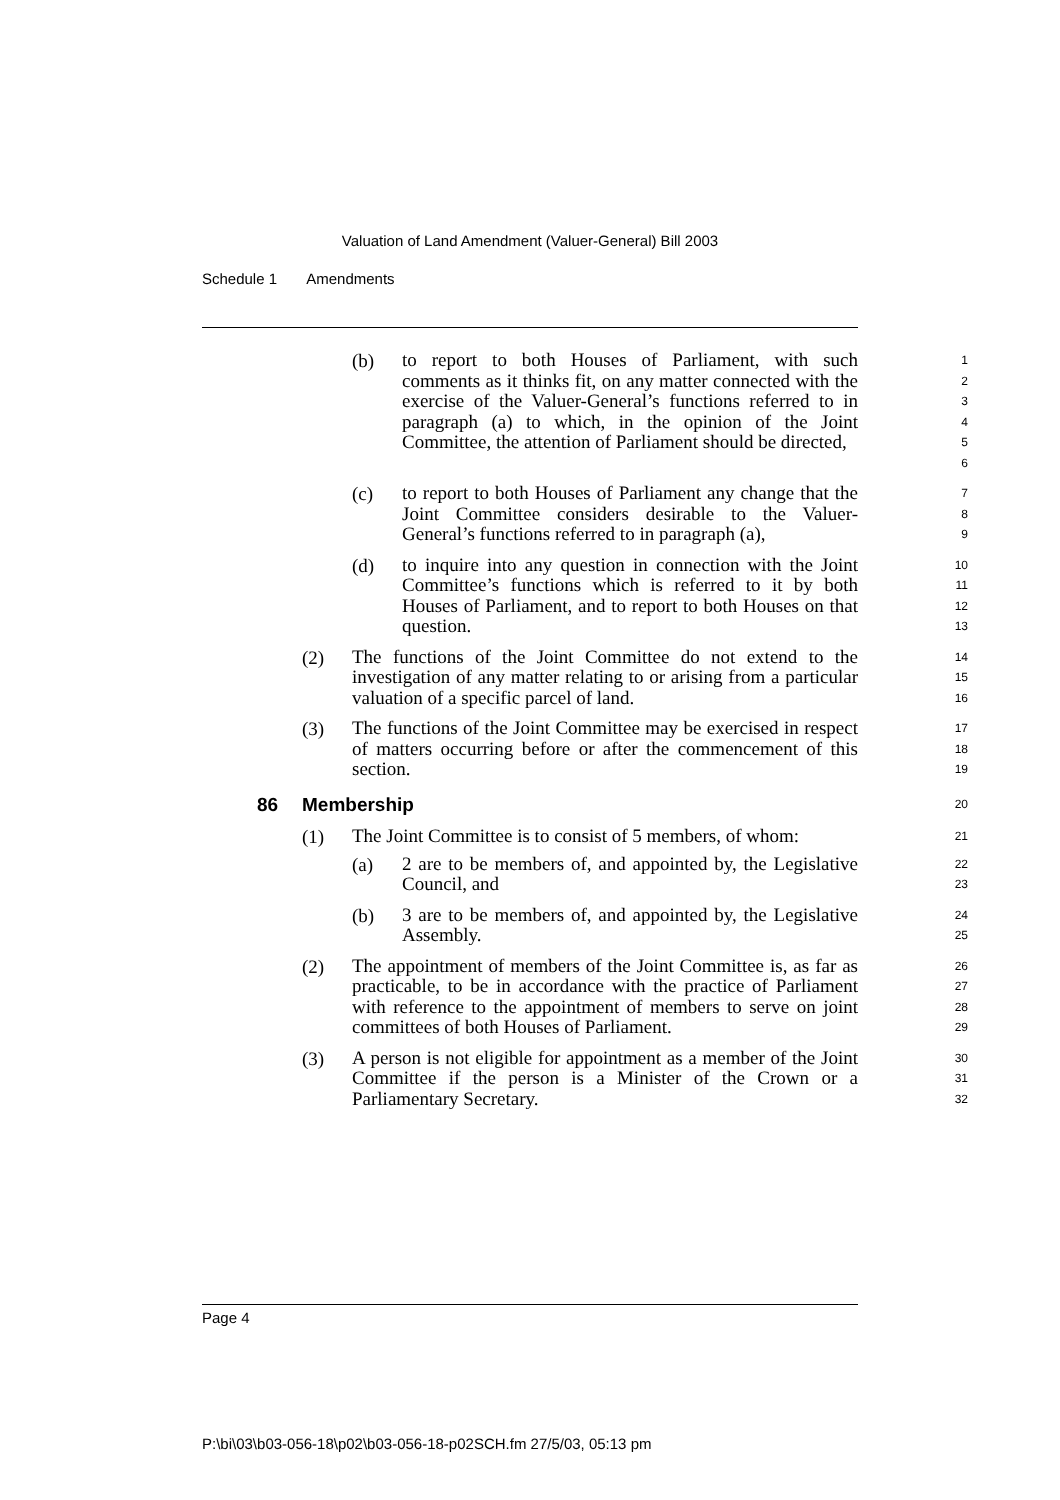Valuation of Land Amendment (Valuer-General) Bill 2003
Schedule 1 Amendments
(b)
to report to both Houses of Parliament, with such comments as it thinks fit, on any matter connected with the exercise of the Valuer-General’s functions referred to in paragraph (a) to which, in the opinion of the Joint Committee, the attention of Parliament should be directed,
1
2
3
4
5
6
(c)
to report to both Houses of Parliament any change that the Joint Committee considers desirable to the Valuer-General’s functions referred to in paragraph (a),
7
8
9
(d)
to inquire into any question in connection with the Joint Committee’s functions which is referred to it by both Houses of Parliament, and to report to both Houses on that question.
10
11
12
13
(2)
The functions of the Joint Committee do not extend to the investigation of any matter relating to or arising from a particular valuation of a specific parcel of land.
14
15
16
(3)
The functions of the Joint Committee may be exercised in respect of matters occurring before or after the commencement of this section.
17
18
19
86 Membership
20
(1)
The Joint Committee is to consist of 5 members, of whom:
21
(a)
2 are to be members of, and appointed by, the Legislative Council, and
22
23
(b)
3 are to be members of, and appointed by, the Legislative Assembly.
24
25
(2)
The appointment of members of the Joint Committee is, as far as practicable, to be in accordance with the practice of Parliament with reference to the appointment of members to serve on joint committees of both Houses of Parliament.
26
27
28
29
(3)
A person is not eligible for appointment as a member of the Joint Committee if the person is a Minister of the Crown or a Parliamentary Secretary.
30
31
32
Page 4
P:\bi\03\b03-056-18\p02\b03-056-18-p02SCH.fm 27/5/03, 05:13 pm